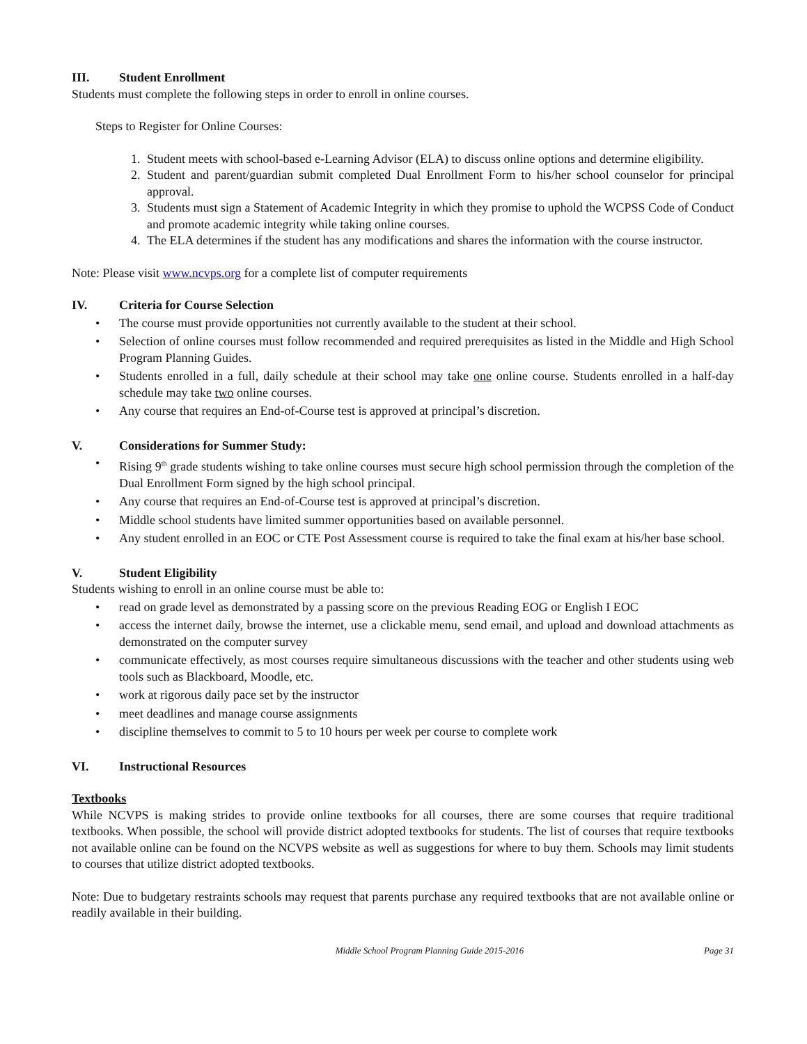III. Student Enrollment
Students must complete the following steps in order to enroll in online courses.
Steps to Register for Online Courses:
1. Student meets with school-based e-Learning Advisor (ELA) to discuss online options and determine eligibility.
2. Student and parent/guardian submit completed Dual Enrollment Form to his/her school counselor for principal approval.
3. Students must sign a Statement of Academic Integrity in which they promise to uphold the WCPSS Code of Conduct and promote academic integrity while taking online courses.
4. The ELA determines if the student has any modifications and shares the information with the course instructor.
Note: Please visit www.ncvps.org for a complete list of computer requirements
IV. Criteria for Course Selection
• The course must provide opportunities not currently available to the student at their school.
• Selection of online courses must follow recommended and required prerequisites as listed in the Middle and High School Program Planning Guides.
• Students enrolled in a full, daily schedule at their school may take one online course. Students enrolled in a half-day schedule may take two online courses.
• Any course that requires an End-of-Course test is approved at principal’s discretion.
V. Considerations for Summer Study:
• Rising 9<sup>th</sup> grade students wishing to take online courses must secure high school permission through the completion of the Dual Enrollment Form signed by the high school principal.
• Any course that requires an End-of-Course test is approved at principal’s discretion.
• Middle school students have limited summer opportunities based on available personnel.
• Any student enrolled in an EOC or CTE Post Assessment course is required to take the final exam at his/her base school.
V. Student Eligibility
Students wishing to enroll in an online course must be able to:
• read on grade level as demonstrated by a passing score on the previous Reading EOG or English I EOC
• access the internet daily, browse the internet, use a clickable menu, send email, and upload and download attachments as demonstrated on the computer survey
• communicate effectively, as most courses require simultaneous discussions with the teacher and other students using web tools such as Blackboard, Moodle, etc.
• work at rigorous daily pace set by the instructor
• meet deadlines and manage course assignments
• discipline themselves to commit to 5 to 10 hours per week per course to complete work
VI. Instructional Resources
Textbooks
While NCVPS is making strides to provide online textbooks for all courses, there are some courses that require traditional textbooks. When possible, the school will provide district adopted textbooks for students. The list of courses that require textbooks not available online can be found on the NCVPS website as well as suggestions for where to buy them. Schools may limit students to courses that utilize district adopted textbooks.
Note: Due to budgetary restraints schools may request that parents purchase any required textbooks that are not available online or readily available in their building.
Middle School Program Planning Guide 2015-2016 Page 31